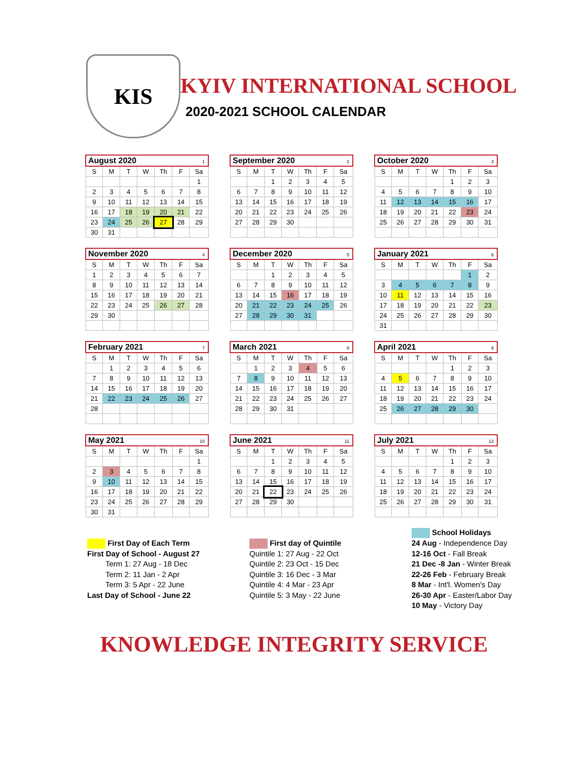KIS
KYIV INTERNATIONAL SCHOOL
2020-2021 SCHOOL CALENDAR
| August 2020 1 | | | | | | |
| --- | --- | --- | --- | --- | --- | --- |
| S | M | T | W | Th | F | Sa |
| | | | | | | 1 |
| 2 | 3 | 4 | 5 | 6 | 7 | 8 |
| 9 | 10 | 11 | 12 | 13 | 14 | 15 |
| 16 | 17 | 18 | 19 | 20 | 21 | 22 |
| 23 | 24 | 25 | 26 | 27 | 28 | 29 |
| 30 | 31 | | | | | |
| September 2020 2 | | | | | | |
| --- | --- | --- | --- | --- | --- | --- |
| S | M | T | W | Th | F | Sa |
| | | 1 | 2 | 3 | 4 | 5 |
| 6 | 7 | 8 | 9 | 10 | 11 | 12 |
| 13 | 14 | 15 | 16 | 17 | 18 | 19 |
| 20 | 21 | 22 | 23 | 24 | 25 | 26 |
| 27 | 28 | 29 | 30 | | | |
| October 2020 3 | | | | | | |
| --- | --- | --- | --- | --- | --- | --- |
| S | M | T | W | Th | F | Sa |
| | | | | 1 | 2 | 3 |
| 4 | 5 | 6 | 7 | 8 | 9 | 10 |
| 11 | 12 | 13 | 14 | 15 | 16 | 17 |
| 18 | 19 | 20 | 21 | 22 | 23 | 24 |
| 25 | 26 | 27 | 28 | 29 | 30 | 31 |
| November 2020 4 | | | | | | |
| --- | --- | --- | --- | --- | --- | --- |
| S | M | T | W | Th | F | Sa |
| 1 | 2 | 3 | 4 | 5 | 6 | 7 |
| 8 | 9 | 10 | 11 | 12 | 13 | 14 |
| 15 | 16 | 17 | 18 | 19 | 20 | 21 |
| 22 | 23 | 24 | 25 | 26 | 27 | 28 |
| 29 | 30 | | | | | |
| December 2020 5 | | | | | | |
| --- | --- | --- | --- | --- | --- | --- |
| S | M | T | W | Th | F | Sa |
| | | 1 | 2 | 3 | 4 | 5 |
| 6 | 7 | 8 | 9 | 10 | 11 | 12 |
| 13 | 14 | 15 | 16 | 17 | 18 | 19 |
| 20 | 21 | 22 | 23 | 24 | 25 | 26 |
| 27 | 28 | 29 | 30 | 31 | | |
| January 2021 6 | | | | | | |
| --- | --- | --- | --- | --- | --- | --- |
| S | M | T | W | Th | F | Sa |
| | | | | | 1 | 2 |
| 3 | 4 | 5 | 6 | 7 | 8 | 9 |
| 10 | 11 | 12 | 13 | 14 | 15 | 16 |
| 17 | 18 | 19 | 20 | 21 | 22 | 23 |
| 24 | 25 | 26 | 27 | 28 | 29 | 30 |
| 31 | | | | | | |
| February 2021 7 | | | | | | |
| --- | --- | --- | --- | --- | --- | --- |
| S | M | T | W | Th | F | Sa |
| | 1 | 2 | 3 | 4 | 5 | 6 |
| 7 | 8 | 9 | 10 | 11 | 12 | 13 |
| 14 | 15 | 16 | 17 | 18 | 19 | 20 |
| 21 | 22 | 23 | 24 | 25 | 26 | 27 |
| 28 | | | | | | |
| March 2021 8 | | | | | | |
| --- | --- | --- | --- | --- | --- | --- |
| S | M | T | W | Th | F | Sa |
| | 1 | 2 | 3 | 4 | 5 | 6 |
| 7 | 8 | 9 | 10 | 11 | 12 | 13 |
| 14 | 15 | 16 | 17 | 18 | 19 | 20 |
| 21 | 22 | 23 | 24 | 25 | 26 | 27 |
| 28 | 29 | 30 | 31 | | | |
| April 2021 9 | | | | | | |
| --- | --- | --- | --- | --- | --- | --- |
| S | M | T | W | Th | F | Sa |
| | | | | 1 | 2 | 3 |
| 4 | 5 | 6 | 7 | 8 | 9 | 10 |
| 11 | 12 | 13 | 14 | 15 | 16 | 17 |
| 18 | 19 | 20 | 21 | 22 | 23 | 24 |
| 25 | 26 | 27 | 28 | 29 | 30 | |
| May 2021 10 | | | | | | |
| --- | --- | --- | --- | --- | --- | --- |
| S | M | T | W | Th | F | Sa |
| | | | | | | 1 |
| 2 | 3 | 4 | 5 | 6 | 7 | 8 |
| 9 | 10 | 11 | 12 | 13 | 14 | 15 |
| 16 | 17 | 18 | 19 | 20 | 21 | 22 |
| 23 | 24 | 25 | 26 | 27 | 28 | 29 |
| 30 | 31 | | | | | |
| June 2021 11 | | | | | | |
| --- | --- | --- | --- | --- | --- | --- |
| S | M | T | W | Th | F | Sa |
| | | 1 | 2 | 3 | 4 | 5 |
| 6 | 7 | 8 | 9 | 10 | 11 | 12 |
| 13 | 14 | 15 | 16 | 17 | 18 | 19 |
| 20 | 21 | 22 | 23 | 24 | 25 | 26 |
| 27 | 28 | 29 | 30 | | | |
| July 2021 12 | | | | | | |
| --- | --- | --- | --- | --- | --- | --- |
| S | M | T | W | Th | F | Sa |
| | | | | 1 | 2 | 3 |
| 4 | 5 | 6 | 7 | 8 | 9 | 10 |
| 11 | 12 | 13 | 14 | 15 | 16 | 17 |
| 18 | 19 | 20 | 21 | 22 | 23 | 24 |
| 25 | 26 | 27 | 28 | 29 | 30 | 31 |
First Day of Each Term
First Day of School - August 27
Term 1: 27 Aug - 18 Dec
Term 2: 11 Jan - 2 Apr
Term 3: 5 Apr - 22 June
Last Day of School - June 22
First day of Quintile
Quintile 1: 27 Aug - 22 Oct
Quintile 2: 23 Oct - 15 Dec
Quintile 3: 16 Dec - 3 Mar
Quintile 4: 4 Mar - 23 Apr
Quintile 5: 3 May - 22 June
School Holidays
24 Aug - Independence Day
12-16 Oct - Fall Break
21 Dec -8 Jan - Winter Break
22-26 Feb - February Break
8 Mar - Int'l. Women's Day
26-30 Apr - Easter/Labor Day
10 May - Victory Day
KNOWLEDGE INTEGRITY SERVICE